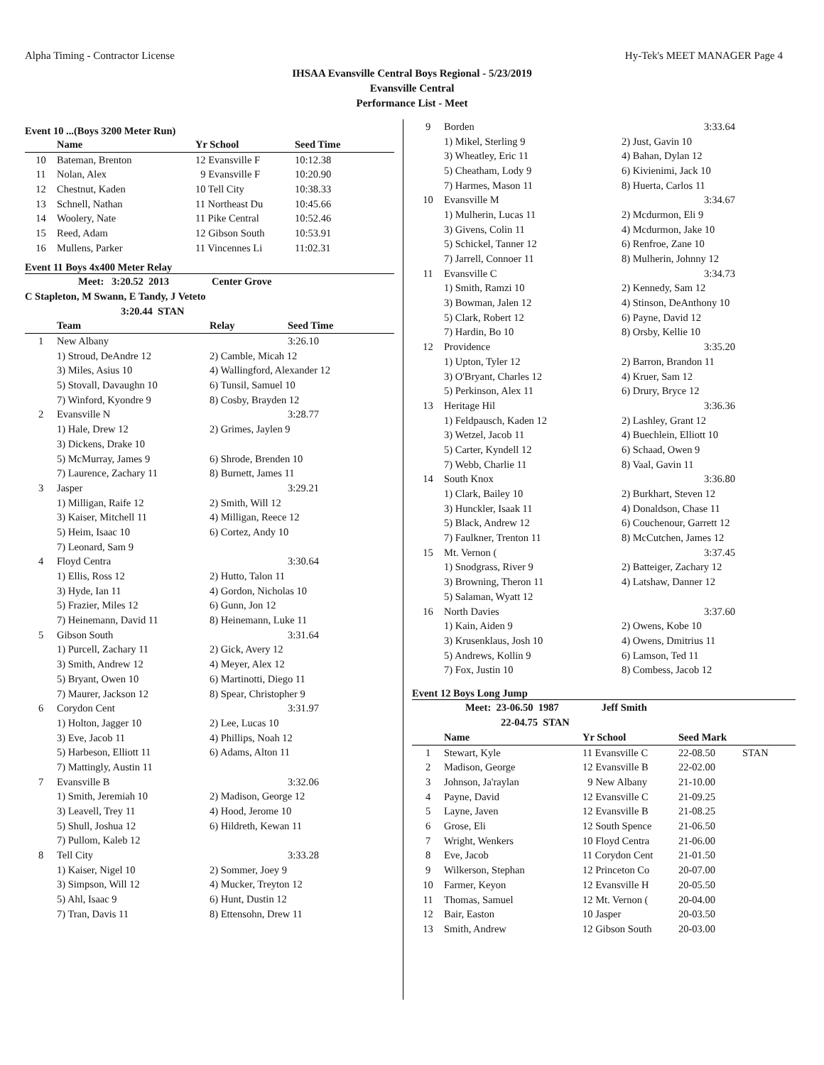Alpha Timing - Contractor License Hy-Tek's MEET MANAGER Page 4
IHSAA Evansville Central Boys Regional - 5/23/2019
Evansville Central
Performance List - Meet
Event 10 ...(Boys 3200 Meter Run)
| | Name | Yr School | Seed Time |
| --- | --- | --- | --- |
| 10 | Bateman, Brenton | 12 Evansville F | 10:12.38 |
| 11 | Nolan, Alex | 9 Evansville F | 10:20.90 |
| 12 | Chestnut, Kaden | 10 Tell City | 10:38.33 |
| 13 | Schnell, Nathan | 11 Northeast Du | 10:45.66 |
| 14 | Woolery, Nate | 11 Pike Central | 10:52.46 |
| 15 | Reed, Adam | 12 Gibson South | 10:53.91 |
| 16 | Mullens, Parker | 11 Vincennes Li | 11:02.31 |
Event 11 Boys 4x400 Meter Relay
Meet: 3:20.52 2013 Center Grove
C Stapleton, M Swann, E Tandy, J Veteto
3:20.44 STAN
| | Team | Relay | Seed Time |
| --- | --- | --- | --- |
| 1 | New Albany | | 3:26.10 |
| | 1) Stroud, DeAndre 12 | 2) Camble, Micah 12 | |
| | 3) Miles, Asius 10 | 4) Wallingford, Alexander 12 | |
| | 5) Stovall, Davaughn 10 | 6) Tunsil, Samuel 10 | |
| | 7) Winford, Kyondre 9 | 8) Cosby, Brayden 12 | |
| 2 | Evansville N | | 3:28.77 |
| | 1) Hale, Drew 12 | 2) Grimes, Jaylen 9 | |
| | 3) Dickens, Drake 10 | | |
| | 5) McMurray, James 9 | 6) Shrode, Brenden 10 | |
| | 7) Laurence, Zachary 11 | 8) Burnett, James 11 | |
| 3 | Jasper | | 3:29.21 |
| | 1) Milligan, Raife 12 | 2) Smith, Will 12 | |
| | 3) Kaiser, Mitchell 11 | 4) Milligan, Reece 12 | |
| | 5) Heim, Isaac 10 | 6) Cortez, Andy 10 | |
| | 7) Leonard, Sam 9 | | |
| 4 | Floyd Centra | | 3:30.64 |
| | 1) Ellis, Ross 12 | 2) Hutto, Talon 11 | |
| | 3) Hyde, Ian 11 | 4) Gordon, Nicholas 10 | |
| | 5) Frazier, Miles 12 | 6) Gunn, Jon 12 | |
| | 7) Heinemann, David 11 | 8) Heinemann, Luke 11 | |
| 5 | Gibson South | | 3:31.64 |
| | 1) Purcell, Zachary 11 | 2) Gick, Avery 12 | |
| | 3) Smith, Andrew 12 | 4) Meyer, Alex 12 | |
| | 5) Bryant, Owen 10 | 6) Martinotti, Diego 11 | |
| | 7) Maurer, Jackson 12 | 8) Spear, Christopher 9 | |
| 6 | Corydon Cent | | 3:31.97 |
| | 1) Holton, Jagger 10 | 2) Lee, Lucas 10 | |
| | 3) Eve, Jacob 11 | 4) Phillips, Noah 12 | |
| | 5) Harbeson, Elliott 11 | 6) Adams, Alton 11 | |
| | 7) Mattingly, Austin 11 | | |
| 7 | Evansville B | | 3:32.06 |
| | 1) Smith, Jeremiah 10 | 2) Madison, George 12 | |
| | 3) Leavell, Trey 11 | 4) Hood, Jerome 10 | |
| | 5) Shull, Joshua 12 | 6) Hildreth, Kewan 11 | |
| | 7) Pullom, Kaleb 12 | | |
| 8 | Tell City | | 3:33.28 |
| | 1) Kaiser, Nigel 10 | 2) Sommer, Joey 9 | |
| | 3) Simpson, Will 12 | 4) Mucker, Treyton 12 | |
| | 5) Ahl, Isaac 9 | 6) Hunt, Dustin 12 | |
| | 7) Tran, Davis 11 | 8) Ettensohn, Drew 11 | |
| 9 | Borden | 3:33.64 | |
| | 1) Mikel, Sterling 9 | 2) Just, Gavin 10 | |
| | 3) Wheatley, Eric 11 | 4) Bahan, Dylan 12 | |
| | 5) Cheatham, Lody 9 | 6) Kivienimi, Jack 10 | |
| | 7) Harmes, Mason 11 | 8) Huerta, Carlos 11 | |
| 10 | Evansville M | 3:34.67 | |
| | 1) Mulherin, Lucas 11 | 2) Mcdurmon, Eli 9 | |
| | 3) Givens, Colin 11 | 4) Mcdurmon, Jake 10 | |
| | 5) Schickel, Tanner 12 | 6) Renfroe, Zane 10 | |
| | 7) Jarrell, Connoer 11 | 8) Mulherin, Johnny 12 | |
| 11 | Evansville C | 3:34.73 | |
| | 1) Smith, Ramzi 10 | 2) Kennedy, Sam 12 | |
| | 3) Bowman, Jalen 12 | 4) Stinson, DeAnthony 10 | |
| | 5) Clark, Robert 12 | 6) Payne, David 12 | |
| | 7) Hardin, Bo 10 | 8) Orsby, Kellie 10 | |
| 12 | Providence | 3:35.20 | |
| | 1) Upton, Tyler 12 | 2) Barron, Brandon 11 | |
| | 3) O'Bryant, Charles 12 | 4) Kruer, Sam 12 | |
| | 5) Perkinson, Alex 11 | 6) Drury, Bryce 12 | |
| 13 | Heritage Hil | 3:36.36 | |
| | 1) Feldpausch, Kaden 12 | 2) Lashley, Grant 12 | |
| | 3) Wetzel, Jacob 11 | 4) Buechlein, Elliott 10 | |
| | 5) Carter, Kyndell 12 | 6) Schaad, Owen 9 | |
| | 7) Webb, Charlie 11 | 8) Vaal, Gavin 11 | |
| 14 | South Knox | 3:36.80 | |
| | 1) Clark, Bailey 10 | 2) Burkhart, Steven 12 | |
| | 3) Hunckler, Isaak 11 | 4) Donaldson, Chase 11 | |
| | 5) Black, Andrew 12 | 6) Couchenour, Garrett 12 | |
| | 7) Faulkner, Trenton 11 | 8) McCutchen, James 12 | |
| 15 | Mt. Vernon ( | 3:37.45 | |
| | 1) Snodgrass, River 9 | 2) Batteiger, Zachary 12 | |
| | 3) Browning, Theron 11 | 4) Latshaw, Danner 12 | |
| | 5) Salaman, Wyatt 12 | | |
| 16 | North Davies | 3:37.60 | |
| | 1) Kain, Aiden 9 | 2) Owens, Kobe 10 | |
| | 3) Krusenklaus, Josh 10 | 4) Owens, Dmitrius 11 | |
| | 5) Andrews, Kollin 9 | 6) Lamson, Ted 11 | |
| | 7) Fox, Justin 10 | 8) Combess, Jacob 12 | |
Event 12 Boys Long Jump
Meet: 23-06.50 1987 Jeff Smith
22-04.75 STAN
| | Name | Yr School | Seed Mark | |
| --- | --- | --- | --- | --- |
| 1 | Stewart, Kyle | 11 Evansville C | 22-08.50 | STAN |
| 2 | Madison, George | 12 Evansville B | 22-02.00 | |
| 3 | Johnson, Ja'raylan | 9 New Albany | 21-10.00 | |
| 4 | Payne, David | 12 Evansville C | 21-09.25 | |
| 5 | Layne, Javen | 12 Evansville B | 21-08.25 | |
| 6 | Grose, Eli | 12 South Spence | 21-06.50 | |
| 7 | Wright, Wenkers | 10 Floyd Centra | 21-06.00 | |
| 8 | Eve, Jacob | 11 Corydon Cent | 21-01.50 | |
| 9 | Wilkerson, Stephan | 12 Princeton Co | 20-07.00 | |
| 10 | Farmer, Keyon | 12 Evansville H | 20-05.50 | |
| 11 | Thomas, Samuel | 12 Mt. Vernon ( | 20-04.00 | |
| 12 | Bair, Easton | 10 Jasper | 20-03.50 | |
| 13 | Smith, Andrew | 12 Gibson South | 20-03.00 | |